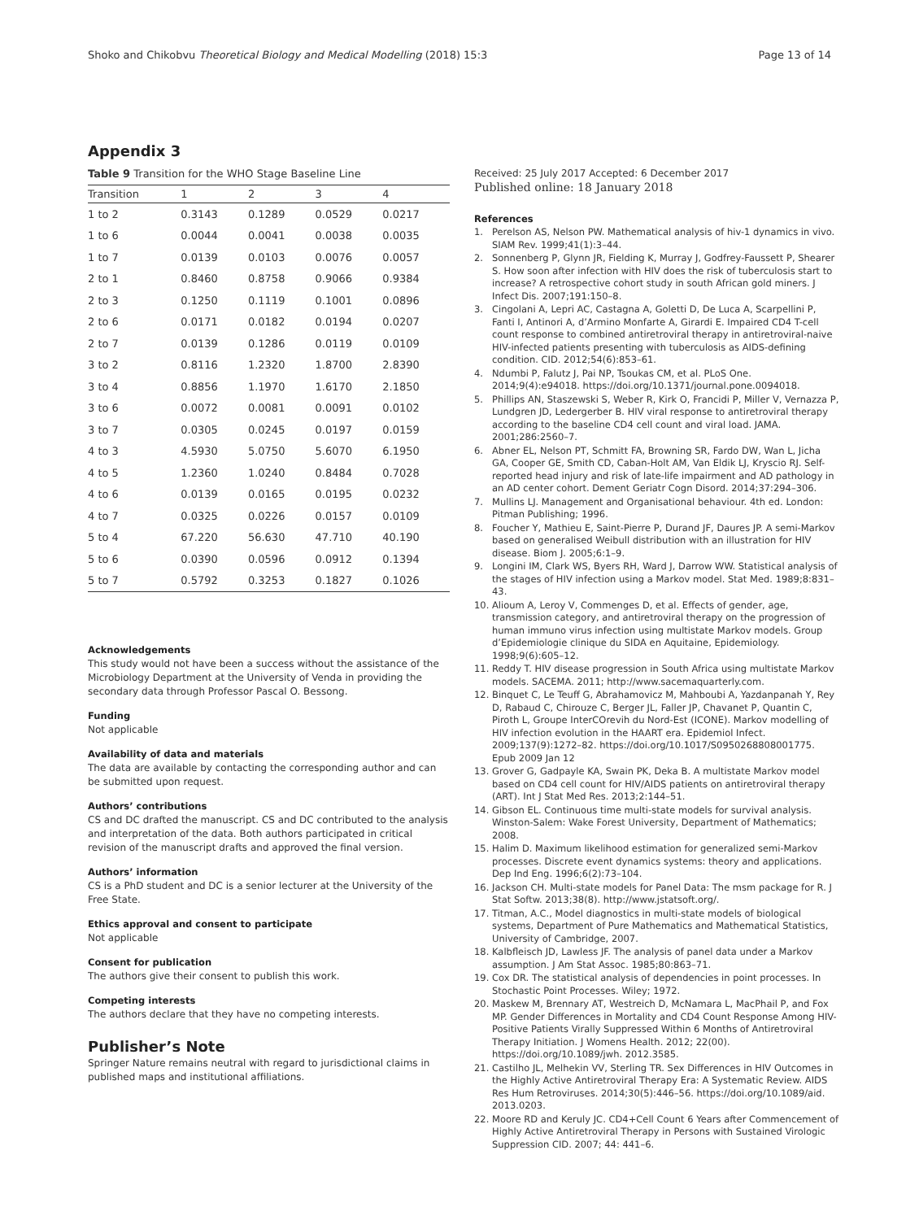Shoko and Chikobvu Theoretical Biology and Medical Modelling (2018) 15:3
Page 13 of 14
Appendix 3
Table 9 Transition for the WHO Stage Baseline Line
| Transition | 1 | 2 | 3 | 4 |
| --- | --- | --- | --- | --- |
| 1 to 2 | 0.3143 | 0.1289 | 0.0529 | 0.0217 |
| 1 to 6 | 0.0044 | 0.0041 | 0.0038 | 0.0035 |
| 1 to 7 | 0.0139 | 0.0103 | 0.0076 | 0.0057 |
| 2 to 1 | 0.8460 | 0.8758 | 0.9066 | 0.9384 |
| 2 to 3 | 0.1250 | 0.1119 | 0.1001 | 0.0896 |
| 2 to 6 | 0.0171 | 0.0182 | 0.0194 | 0.0207 |
| 2 to 7 | 0.0139 | 0.1286 | 0.0119 | 0.0109 |
| 3 to 2 | 0.8116 | 1.2320 | 1.8700 | 2.8390 |
| 3 to 4 | 0.8856 | 1.1970 | 1.6170 | 2.1850 |
| 3 to 6 | 0.0072 | 0.0081 | 0.0091 | 0.0102 |
| 3 to 7 | 0.0305 | 0.0245 | 0.0197 | 0.0159 |
| 4 to 3 | 4.5930 | 5.0750 | 5.6070 | 6.1950 |
| 4 to 5 | 1.2360 | 1.0240 | 0.8484 | 0.7028 |
| 4 to 6 | 0.0139 | 0.0165 | 0.0195 | 0.0232 |
| 4 to 7 | 0.0325 | 0.0226 | 0.0157 | 0.0109 |
| 5 to 4 | 67.220 | 56.630 | 47.710 | 40.190 |
| 5 to 6 | 0.0390 | 0.0596 | 0.0912 | 0.1394 |
| 5 to 7 | 0.5792 | 0.3253 | 0.1827 | 0.1026 |
Acknowledgements
This study would not have been a success without the assistance of the Microbiology Department at the University of Venda in providing the secondary data through Professor Pascal O. Bessong.
Funding
Not applicable
Availability of data and materials
The data are available by contacting the corresponding author and can be submitted upon request.
Authors’ contributions
CS and DC drafted the manuscript. CS and DC contributed to the analysis and interpretation of the data. Both authors participated in critical revision of the manuscript drafts and approved the final version.
Authors’ information
CS is a PhD student and DC is a senior lecturer at the University of the Free State.
Ethics approval and consent to participate
Not applicable
Consent for publication
The authors give their consent to publish this work.
Competing interests
The authors declare that they have no competing interests.
Publisher’s Note
Springer Nature remains neutral with regard to jurisdictional claims in published maps and institutional affiliations.
Received: 25 July 2017 Accepted: 6 December 2017
Published online: 18 January 2018
References
1. Perelson AS, Nelson PW. Mathematical analysis of hiv-1 dynamics in vivo. SIAM Rev. 1999;41(1):3–44.
2. Sonnenberg P, Glynn JR, Fielding K, Murray J, Godfrey-Faussett P, Shearer S. How soon after infection with HIV does the risk of tuberculosis start to increase? A retrospective cohort study in south African gold miners. J Infect Dis. 2007;191:150–8.
3. Cingolani A, Lepri AC, Castagna A, Goletti D, De Luca A, Scarpellini P, Fanti I, Antinori A, d’Armino Monfarte A, Girardi E. Impaired CD4 T-cell count response to combined antiretroviral therapy in antiretroviral-naive HIV-infected patients presenting with tuberculosis as AIDS-defining condition. CID. 2012;54(6):853–61.
4. Ndumbi P, Falutz J, Pai NP, Tsoukas CM, et al. PLoS One. 2014;9(4):e94018. https://doi.org/10.1371/journal.pone.0094018.
5. Phillips AN, Staszewski S, Weber R, Kirk O, Francidi P, Miller V, Vernazza P, Lundgren JD, Ledergerber B. HIV viral response to antiretroviral therapy according to the baseline CD4 cell count and viral load. JAMA. 2001;286:2560–7.
6. Abner EL, Nelson PT, Schmitt FA, Browning SR, Fardo DW, Wan L, Jicha GA, Cooper GE, Smith CD, Caban-Holt AM, Van Eldik LJ, Kryscio RJ. Self-reported head injury and risk of late-life impairment and AD pathology in an AD center cohort. Dement Geriatr Cogn Disord. 2014;37:294–306.
7. Mullins LJ. Management and Organisational behaviour. 4th ed. London: Pitman Publishing; 1996.
8. Foucher Y, Mathieu E, Saint-Pierre P, Durand JF, Daures JP. A semi-Markov based on generalised Weibull distribution with an illustration for HIV disease. Biom J. 2005;6:1–9.
9. Longini IM, Clark WS, Byers RH, Ward J, Darrow WW. Statistical analysis of the stages of HIV infection using a Markov model. Stat Med. 1989;8:831–43.
10. Alioum A, Leroy V, Commenges D, et al. Effects of gender, age, transmission category, and antiretroviral therapy on the progression of human immuno virus infection using multistate Markov models. Group d’Epidemiologie clinique du SIDA en Aquitaine, Epidemiology. 1998;9(6):605–12.
11. Reddy T. HIV disease progression in South Africa using multistate Markov models. SACEMA. 2011; http://www.sacemaquarterly.com.
12. Binquet C, Le Teuff G, Abrahamovicz M, Mahboubi A, Yazdanpanah Y, Rey D, Rabaud C, Chirouze C, Berger JL, Faller JP, Chavanet P, Quantin C, Piroth L, Groupe InterCOrevih du Nord-Est (ICONE). Markov modelling of HIV infection evolution in the HAART era. Epidemiol Infect. 2009;137(9):1272–82. https://doi.org/10.1017/S0950268808001775. Epub 2009 Jan 12
13. Grover G, Gadpayle KA, Swain PK, Deka B. A multistate Markov model based on CD4 cell count for HIV/AIDS patients on antiretroviral therapy (ART). Int J Stat Med Res. 2013;2:144–51.
14. Gibson EL. Continuous time multi-state models for survival analysis. Winston-Salem: Wake Forest University, Department of Mathematics; 2008.
15. Halim D. Maximum likelihood estimation for generalized semi-Markov processes. Discrete event dynamics systems: theory and applications. Dep Ind Eng. 1996;6(2):73–104.
16. Jackson CH. Multi-state models for Panel Data: The msm package for R. J Stat Softw. 2013;38(8). http://www.jstatsoft.org/.
17. Titman, A.C., Model diagnostics in multi-state models of biological systems, Department of Pure Mathematics and Mathematical Statistics, University of Cambridge, 2007.
18. Kalbfleisch JD, Lawless JF. The analysis of panel data under a Markov assumption. J Am Stat Assoc. 1985;80:863–71.
19. Cox DR. The statistical analysis of dependencies in point processes. In Stochastic Point Processes. Wiley; 1972.
20. Maskew M, Brennary AT, Westreich D, McNamara L, MacPhail P, and Fox MP. Gender Differences in Mortality and CD4 Count Response Among HIV-Positive Patients Virally Suppressed Within 6 Months of Antiretroviral Therapy Initiation. J Womens Health. 2012; 22(00). https://doi.org/10.1089/jwh. 2012.3585.
21. Castilho JL, Melhekin VV, Sterling TR. Sex Differences in HIV Outcomes in the Highly Active Antiretroviral Therapy Era: A Systematic Review. AIDS Res Hum Retroviruses. 2014;30(5):446–56. https://doi.org/10.1089/aid. 2013.0203.
22. Moore RD and Keruly JC. CD4+Cell Count 6 Years after Commencement of Highly Active Antiretroviral Therapy in Persons with Sustained Virologic Suppression CID. 2007; 44: 441–6.